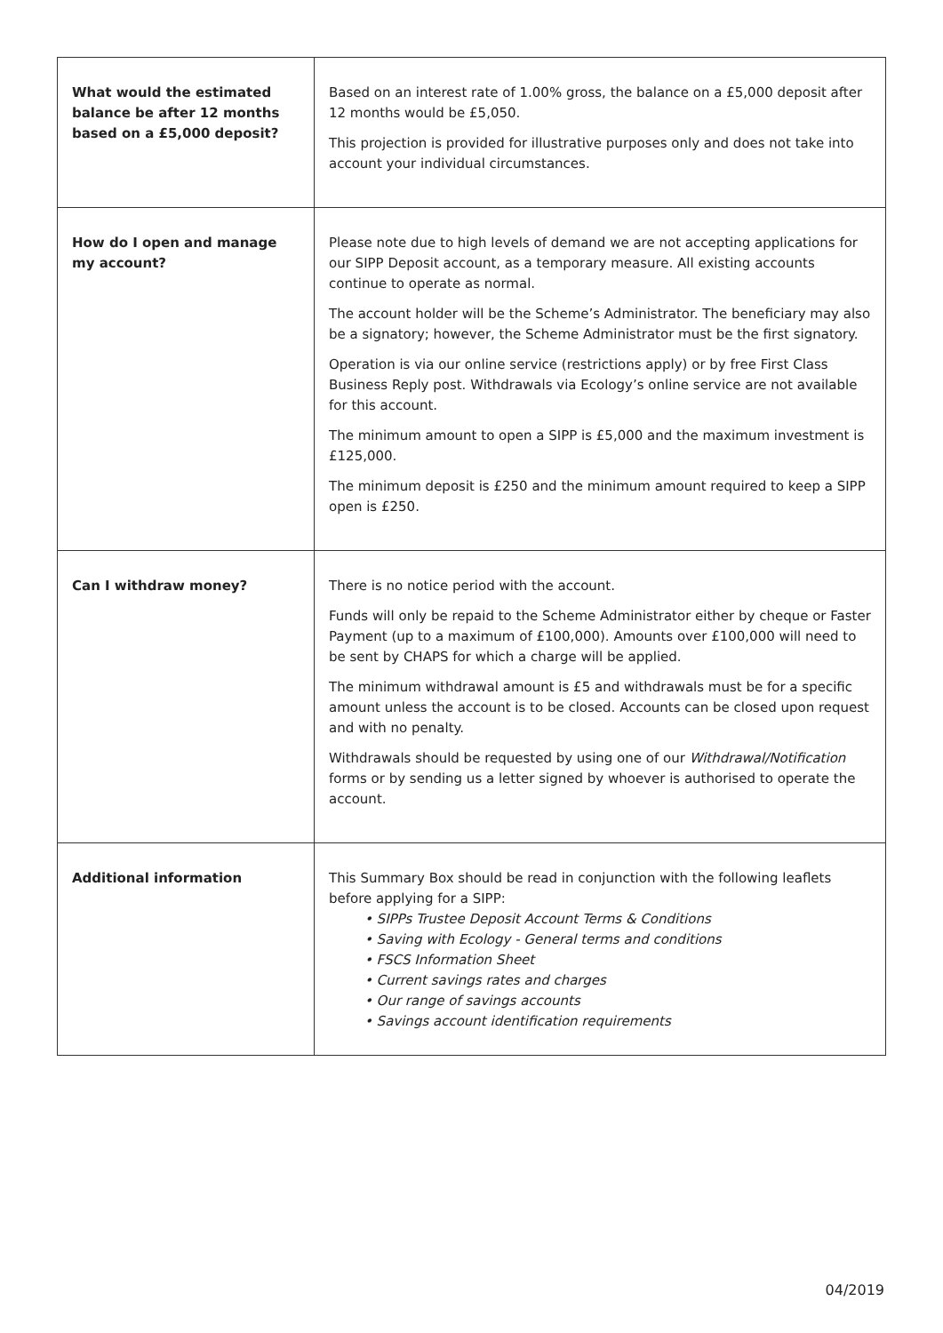| What would the estimated balance be after 12 months based on a £5,000 deposit? | Based on an interest rate of 1.00% gross, the balance on a £5,000 deposit after 12 months would be £5,050. This projection is provided for illustrative purposes only and does not take into account your individual circumstances. |
| How do I open and manage my account? | Please note due to high levels of demand we are not accepting applications for our SIPP Deposit account, as a temporary measure. All existing accounts continue to operate as normal. The account holder will be the Scheme’s Administrator. The beneficiary may also be a signatory; however, the Scheme Administrator must be the first signatory. Operation is via our online service (restrictions apply) or by free First Class Business Reply post. Withdrawals via Ecology’s online service are not available for this account. The minimum amount to open a SIPP is £5,000 and the maximum investment is £125,000. The minimum deposit is £250 and the minimum amount required to keep a SIPP open is £250. |
| Can I withdraw money? | There is no notice period with the account. Funds will only be repaid to the Scheme Administrator either by cheque or Faster Payment (up to a maximum of £100,000). Amounts over £100,000 will need to be sent by CHAPS for which a charge will be applied. The minimum withdrawal amount is £5 and withdrawals must be for a specific amount unless the account is to be closed. Accounts can be closed upon request and with no penalty. Withdrawals should be requested by using one of our Withdrawal/Notification forms or by sending us a letter signed by whoever is authorised to operate the account. |
| Additional information | This Summary Box should be read in conjunction with the following leaflets before applying for a SIPP: • SIPPs Trustee Deposit Account Terms & Conditions • Saving with Ecology - General terms and conditions • FSCS Information Sheet • Current savings rates and charges • Our range of savings accounts • Savings account identification requirements |
04/2019